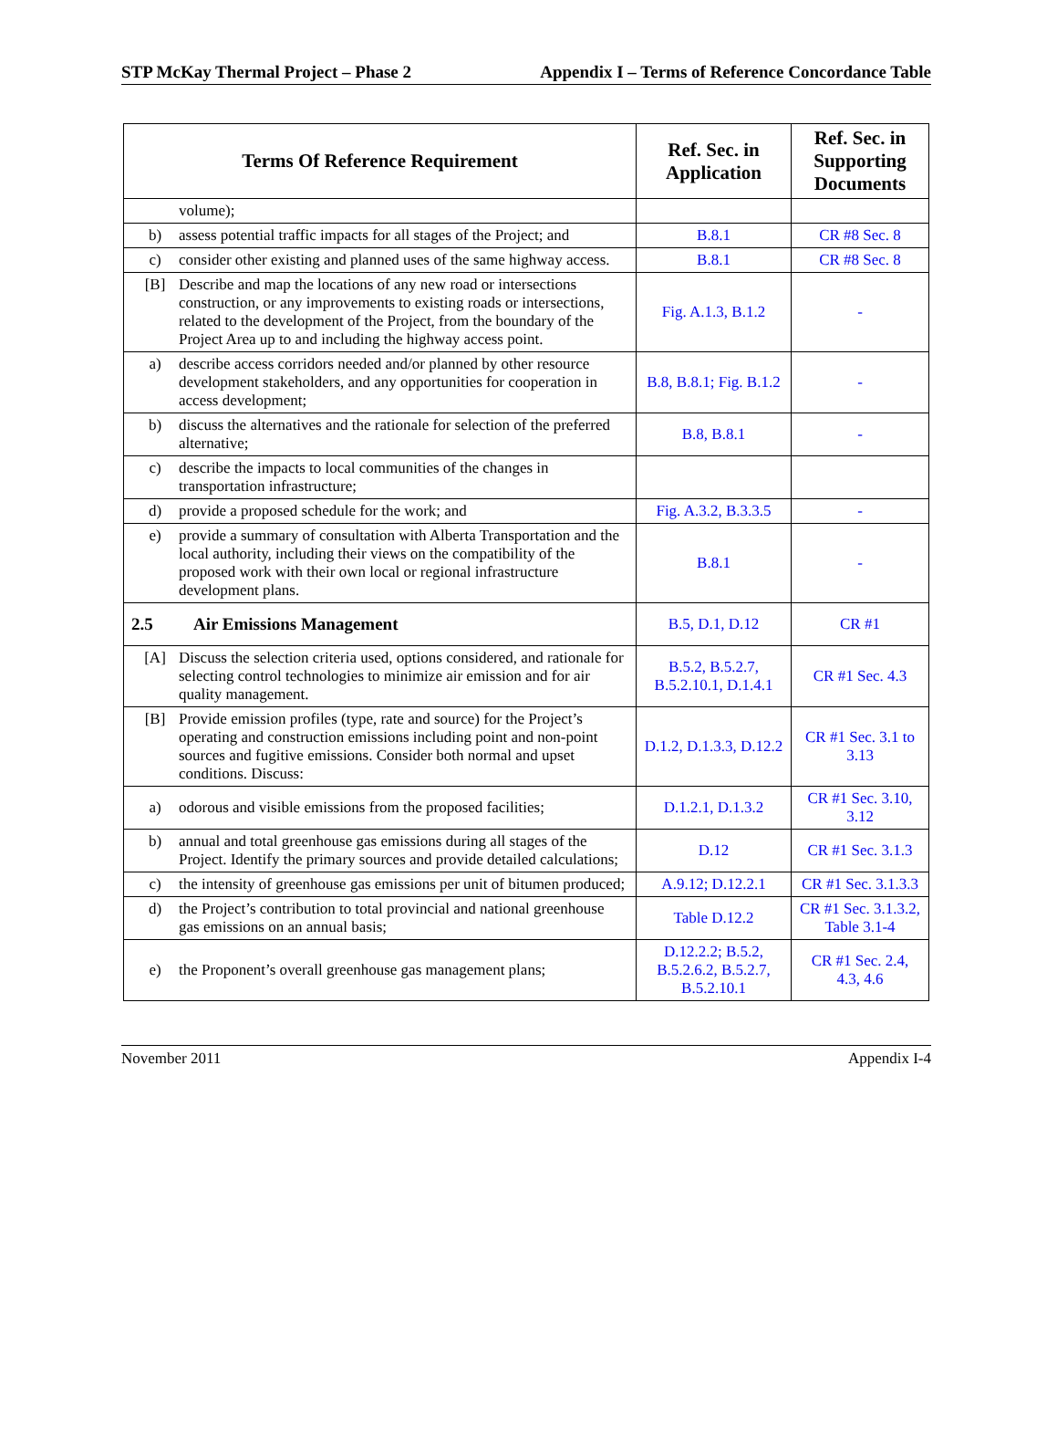STP McKay Thermal Project – Phase 2 Appendix I – Terms of Reference Concordance Table
| Terms Of Reference Requirement | Ref. Sec. in Application | Ref. Sec. in Supporting Documents |
| --- | --- | --- |
| volume); | | |
| b) assess potential traffic impacts for all stages of the Project; and | B.8.1 | CR #8 Sec. 8 |
| c) consider other existing and planned uses of the same highway access. | B.8.1 | CR #8 Sec. 8 |
| [B] Describe and map the locations of any new road or intersections construction, or any improvements to existing roads or intersections, related to the development of the Project, from the boundary of the Project Area up to and including the highway access point. | Fig. A.1.3, B.1.2 | - |
| a) describe access corridors needed and/or planned by other resource development stakeholders, and any opportunities for cooperation in access development; | B.8, B.8.1; Fig. B.1.2 | - |
| b) discuss the alternatives and the rationale for selection of the preferred alternative; | B.8, B.8.1 | - |
| c) describe the impacts to local communities of the changes in transportation infrastructure; | | |
| d) provide a proposed schedule for the work; and | Fig. A.3.2, B.3.3.5 | - |
| e) provide a summary of consultation with Alberta Transportation and the local authority, including their views on the compatibility of the proposed work with their own local or regional infrastructure development plans. | B.8.1 | - |
| 2.5 Air Emissions Management | B.5, D.1, D.12 | CR #1 |
| [A] Discuss the selection criteria used, options considered, and rationale for selecting control technologies to minimize air emission and for air quality management. | B.5.2, B.5.2.7, B.5.2.10.1, D.1.4.1 | CR #1 Sec. 4.3 |
| [B] Provide emission profiles (type, rate and source) for the Project’s operating and construction emissions including point and non-point sources and fugitive emissions. Consider both normal and upset conditions. Discuss: | D.1.2, D.1.3.3, D.12.2 | CR #1 Sec. 3.1 to 3.13 |
| a) odorous and visible emissions from the proposed facilities; | D.1.2.1, D.1.3.2 | CR #1 Sec. 3.10, 3.12 |
| b) annual and total greenhouse gas emissions during all stages of the Project. Identify the primary sources and provide detailed calculations; | D.12 | CR #1 Sec. 3.1.3 |
| c) the intensity of greenhouse gas emissions per unit of bitumen produced; | A.9.12; D.12.2.1 | CR #1 Sec. 3.1.3.3 |
| d) the Project’s contribution to total provincial and national greenhouse gas emissions on an annual basis; | Table D.12.2 | CR #1 Sec. 3.1.3.2, Table 3.1-4 |
| e) the Proponent’s overall greenhouse gas management plans; | D.12.2.2; B.5.2, B.5.2.6.2, B.5.2.7, B.5.2.10.1 | CR #1 Sec. 2.4, 4.3, 4.6 |
November 2011 Appendix I-4